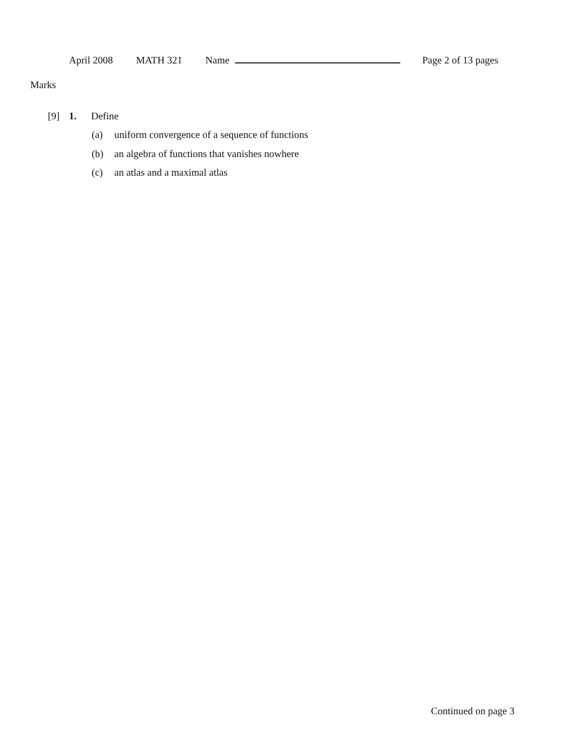April 2008 MATH 321 Name Page 2 of 13 pages
Marks
[9] 1. Define
(a) uniform convergence of a sequence of functions
(b) an algebra of functions that vanishes nowhere
(c) an atlas and a maximal atlas
Continued on page 3